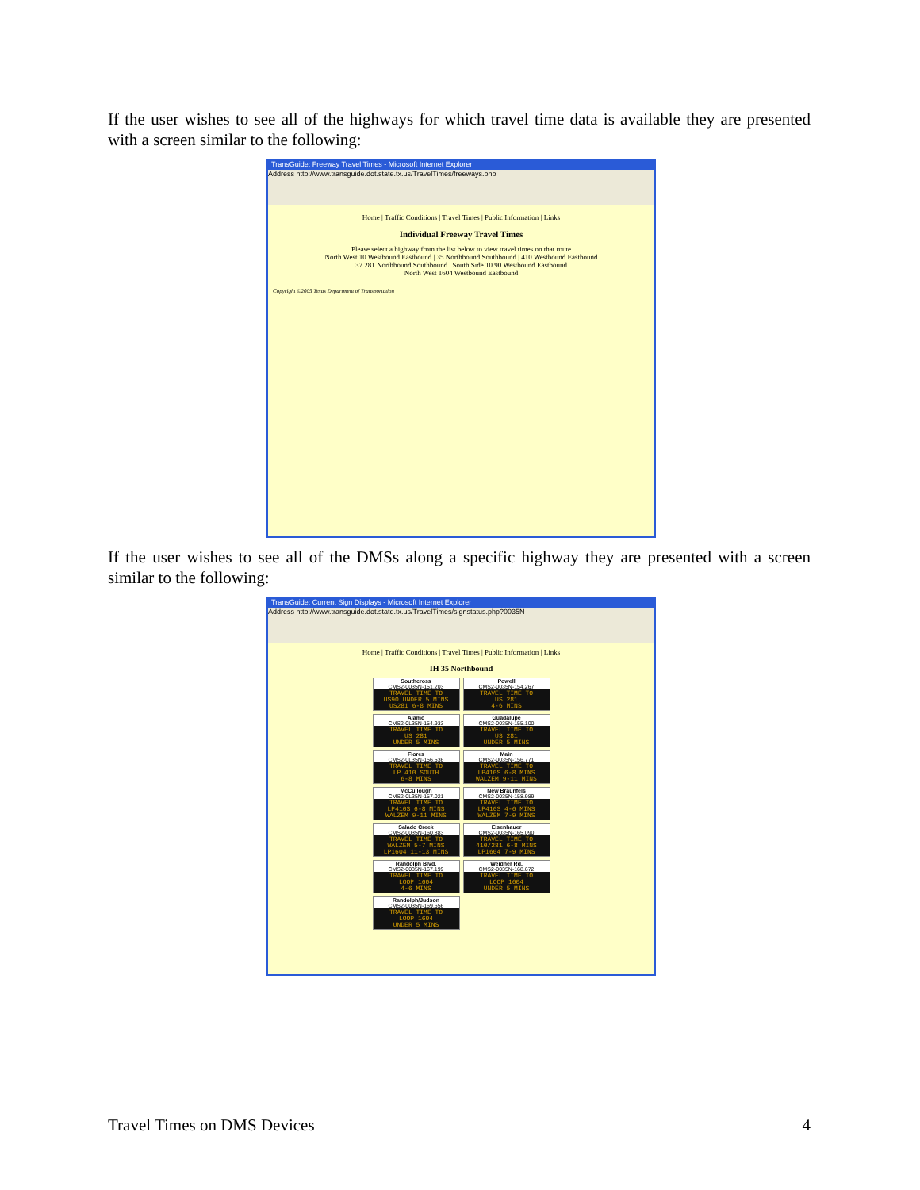If the user wishes to see all of the highways for which travel time data is available they are presented with a screen similar to the following:
TransGuide: Freeway Travel Times - Microsoft Internet Explorer
Address http://www.transguide.dot.state.tx.us/TravelTimes/freeways.php
Home | Traffic Conditions | Travel Times | Public Information | Links
Individual Freeway Travel Times
Please select a highway from the list below to view travel times on that route
North West 10 Westbound Eastbound | 35 Northbound Southbound | 410 Westbound Eastbound
37 281 Northbound Southbound | South Side 10 90 Westbound Eastbound
North West 1604 Westbound Eastbound
Copyright ©2005 Texas Department of Transportation
If the user wishes to see all of the DMSs along a specific highway they are presented with a screen similar to the following:
TransGuide: Current Sign Displays - Microsoft Internet Explorer
Address http://www.transguide.dot.state.tx.us/TravelTimes/signstatus.php?0035N
Home | Traffic Conditions | Travel Times | Public Information | Links
IH 35 Northbound
Southcross
CMS2-0035N-151.203
TRAVEL TIME TO
US90 UNDER 5 MINS
US281 6-8 MINS
Powell
CMS2-0035N-154.267
TRAVEL TIME TO
US 281
4-6 MINS
Alamo
CMS2-0L35N-154.933
TRAVEL TIME TO
US 281
UNDER 5 MINS
Guadalupe
CMS2-0035N-155.100
TRAVEL TIME TO
US 281
UNDER 5 MINS
Flores
CMS2-0L35N-156.536
TRAVEL TIME TO
LP 410 SOUTH
6-8 MINS
Main
CMS2-0035N-156.771
TRAVEL TIME TO
LP410S 6-8 MINS
WALZEM 9-11 MINS
McCullough
CMS2-0L35N-157.021
TRAVEL TIME TO
LP410S 6-8 MINS
WALZEM 9-11 MINS
New Braunfels
CMS2-0035N-158.989
TRAVEL TIME TO
LP410S 4-6 MINS
WALZEM 7-9 MINS
Salado Creek
CMS2-0035N-160.883
TRAVEL TIME TO
WALZEM 5-7 MINS
LP1604 11-13 MINS
Eisenhauer
CMS2-0035N-165.090
TRAVEL TIME TO
410/281 6-8 MINS
LP1604 7-9 MINS
Randolph Blvd.
CMS2-0035N-167.199
TRAVEL TIME TO
LOOP 1604
4-6 MINS
Weidner Rd.
CMS2-0035N-168.672
TRAVEL TIME TO
LOOP 1604
UNDER 5 MINS
Randolph/Judson
CMS2-0035N-169.656
TRAVEL TIME TO
LOOP 1604
UNDER 5 MINS
Travel Times on DMS Devices 4